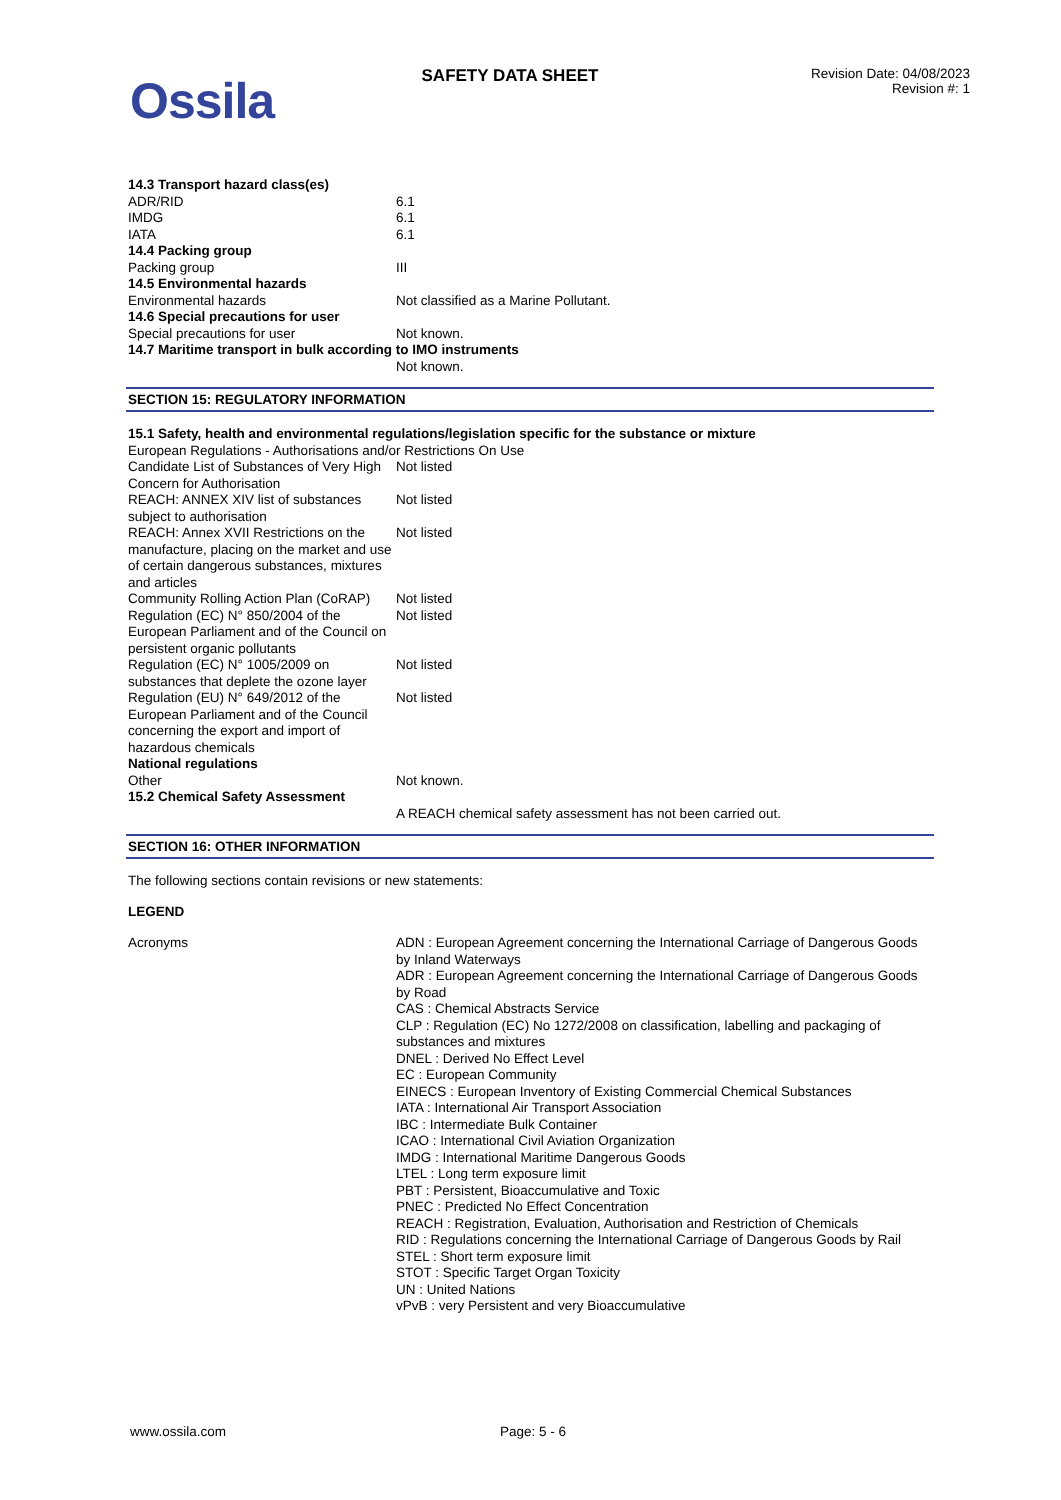Ossila
SAFETY DATA SHEET
Revision Date: 04/08/2023
Revision #: 1
| 14.3 Transport hazard class(es) | |
| ADR/RID | 6.1 |
| IMDG | 6.1 |
| IATA | 6.1 |
| 14.4 Packing group | |
| Packing group | III |
| 14.5 Environmental hazards | |
| Environmental hazards | Not classified as a Marine Pollutant. |
| 14.6 Special precautions for user | |
| Special precautions for user | Not known. |
| 14.7 Maritime transport in bulk according to IMO instruments | |
| | Not known. |
SECTION 15: REGULATORY INFORMATION
| 15.1 Safety, health and environmental regulations/legislation specific for the substance or mixture | |
| European Regulations - Authorisations and/or Restrictions On Use | |
| Candidate List of Substances of Very High Concern for Authorisation | Not listed |
| REACH: ANNEX XIV list of substances subject to authorisation | Not listed |
| REACH: Annex XVII Restrictions on the manufacture, placing on the market and use of certain dangerous substances, mixtures and articles | Not listed |
| Community Rolling Action Plan (CoRAP) | Not listed |
| Regulation (EC) N° 850/2004 of the European Parliament and of the Council on persistent organic pollutants | Not listed |
| Regulation (EC) N° 1005/2009 on substances that deplete the ozone layer | Not listed |
| Regulation (EU) N° 649/2012 of the European Parliament and of the Council concerning the export and import of hazardous chemicals | Not listed |
| National regulations | |
| Other | Not known. |
| 15.2 Chemical Safety Assessment | |
| | A REACH chemical safety assessment has not been carried out. |
SECTION 16: OTHER INFORMATION
The following sections contain revisions or new statements:
LEGEND
| Acronyms | ADN : European Agreement concerning the International Carriage of Dangerous Goods by Inland Waterways ADR : European Agreement concerning the International Carriage of Dangerous Goods by Road CAS : Chemical Abstracts Service CLP : Regulation (EC) No 1272/2008 on classification, labelling and packaging of substances and mixtures DNEL : Derived No Effect Level EC : European Community EINECS : European Inventory of Existing Commercial Chemical Substances IATA : International Air Transport Association IBC : Intermediate Bulk Container ICAO : International Civil Aviation Organization IMDG : International Maritime Dangerous Goods LTEL : Long term exposure limit PBT : Persistent, Bioaccumulative and Toxic PNEC : Predicted No Effect Concentration REACH : Registration, Evaluation, Authorisation and Restriction of Chemicals RID : Regulations concerning the International Carriage of Dangerous Goods by Rail STEL : Short term exposure limit STOT : Specific Target Organ Toxicity UN : United Nations vPvB : very Persistent and very Bioaccumulative |
www.ossila.com Page: 5 - 6